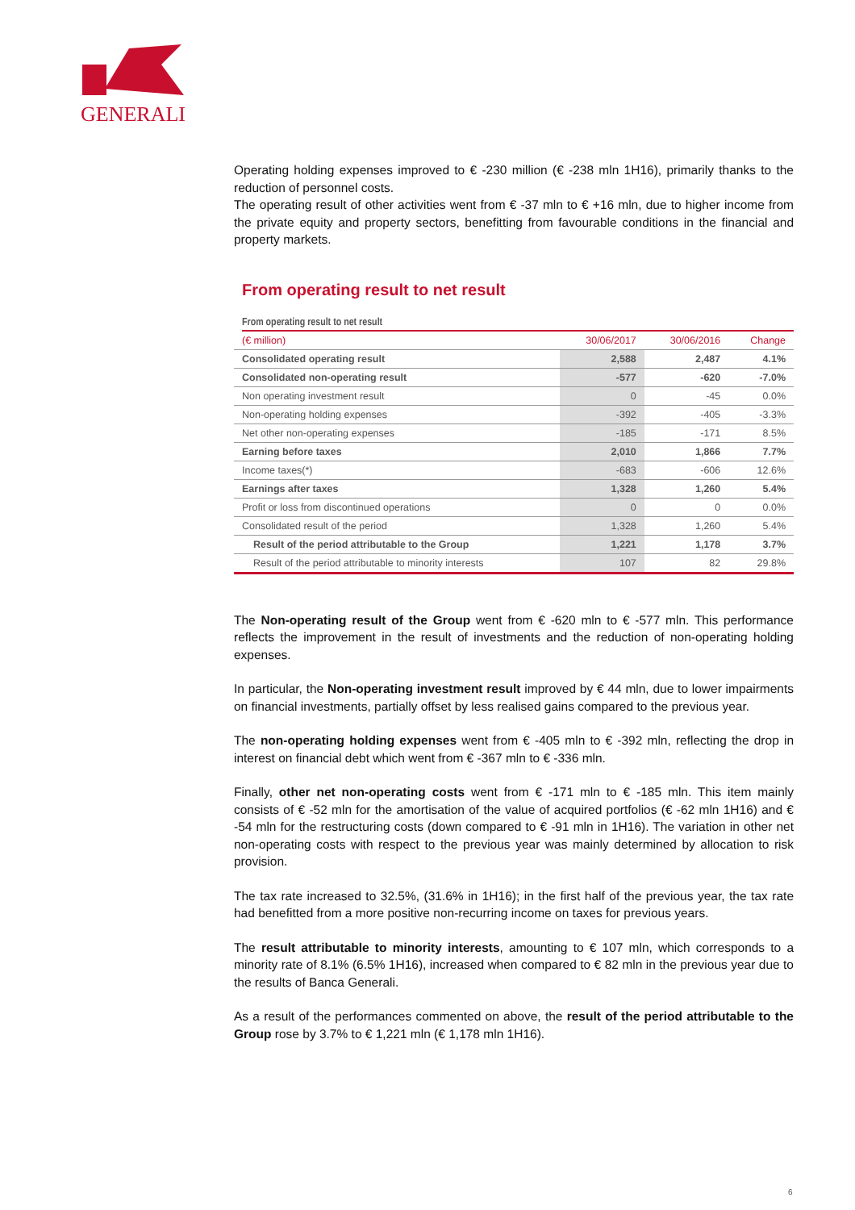GENERALI
Operating holding expenses improved to € -230 million (€ -238 mln 1H16), primarily thanks to the reduction of personnel costs.
The operating result of other activities went from € -37 mln to € +16 mln, due to higher income from the private equity and property sectors, benefitting from favourable conditions in the financial and property markets.
From operating result to net result
From operating result to net result
| (€ million) | 30/06/2017 | 30/06/2016 | Change |
| --- | --- | --- | --- |
| Consolidated operating result | 2,588 | 2,487 | 4.1% |
| Consolidated non-operating result | -577 | -620 | -7.0% |
| Non operating investment result | 0 | -45 | 0.0% |
| Non-operating holding expenses | -392 | -405 | -3.3% |
| Net other non-operating expenses | -185 | -171 | 8.5% |
| Earning before taxes | 2,010 | 1,866 | 7.7% |
| Income taxes(*) | -683 | -606 | 12.6% |
| Earnings after taxes | 1,328 | 1,260 | 5.4% |
| Profit or loss from discontinued operations | 0 | 0 | 0.0% |
| Consolidated result of the period | 1,328 | 1,260 | 5.4% |
| Result of the period attributable to the Group | 1,221 | 1,178 | 3.7% |
| Result of the period attributable to minority interests | 107 | 82 | 29.8% |
The Non-operating result of the Group went from € -620 mln to € -577 mln. This performance reflects the improvement in the result of investments and the reduction of non-operating holding expenses.
In particular, the Non-operating investment result improved by € 44 mln, due to lower impairments on financial investments, partially offset by less realised gains compared to the previous year.
The non-operating holding expenses went from € -405 mln to € -392 mln, reflecting the drop in interest on financial debt which went from € -367 mln to € -336 mln.
Finally, other net non-operating costs went from € -171 mln to € -185 mln. This item mainly consists of € -52 mln for the amortisation of the value of acquired portfolios (€ -62 mln 1H16) and € -54 mln for the restructuring costs (down compared to € -91 mln in 1H16). The variation in other net non-operating costs with respect to the previous year was mainly determined by allocation to risk provision.
The tax rate increased to 32.5%, (31.6% in 1H16); in the first half of the previous year, the tax rate had benefitted from a more positive non-recurring income on taxes for previous years.
The result attributable to minority interests, amounting to € 107 mln, which corresponds to a minority rate of 8.1% (6.5% 1H16), increased when compared to € 82 mln in the previous year due to the results of Banca Generali.
As a result of the performances commented on above, the result of the period attributable to the Group rose by 3.7% to € 1,221 mln (€ 1,178 mln 1H16).
6